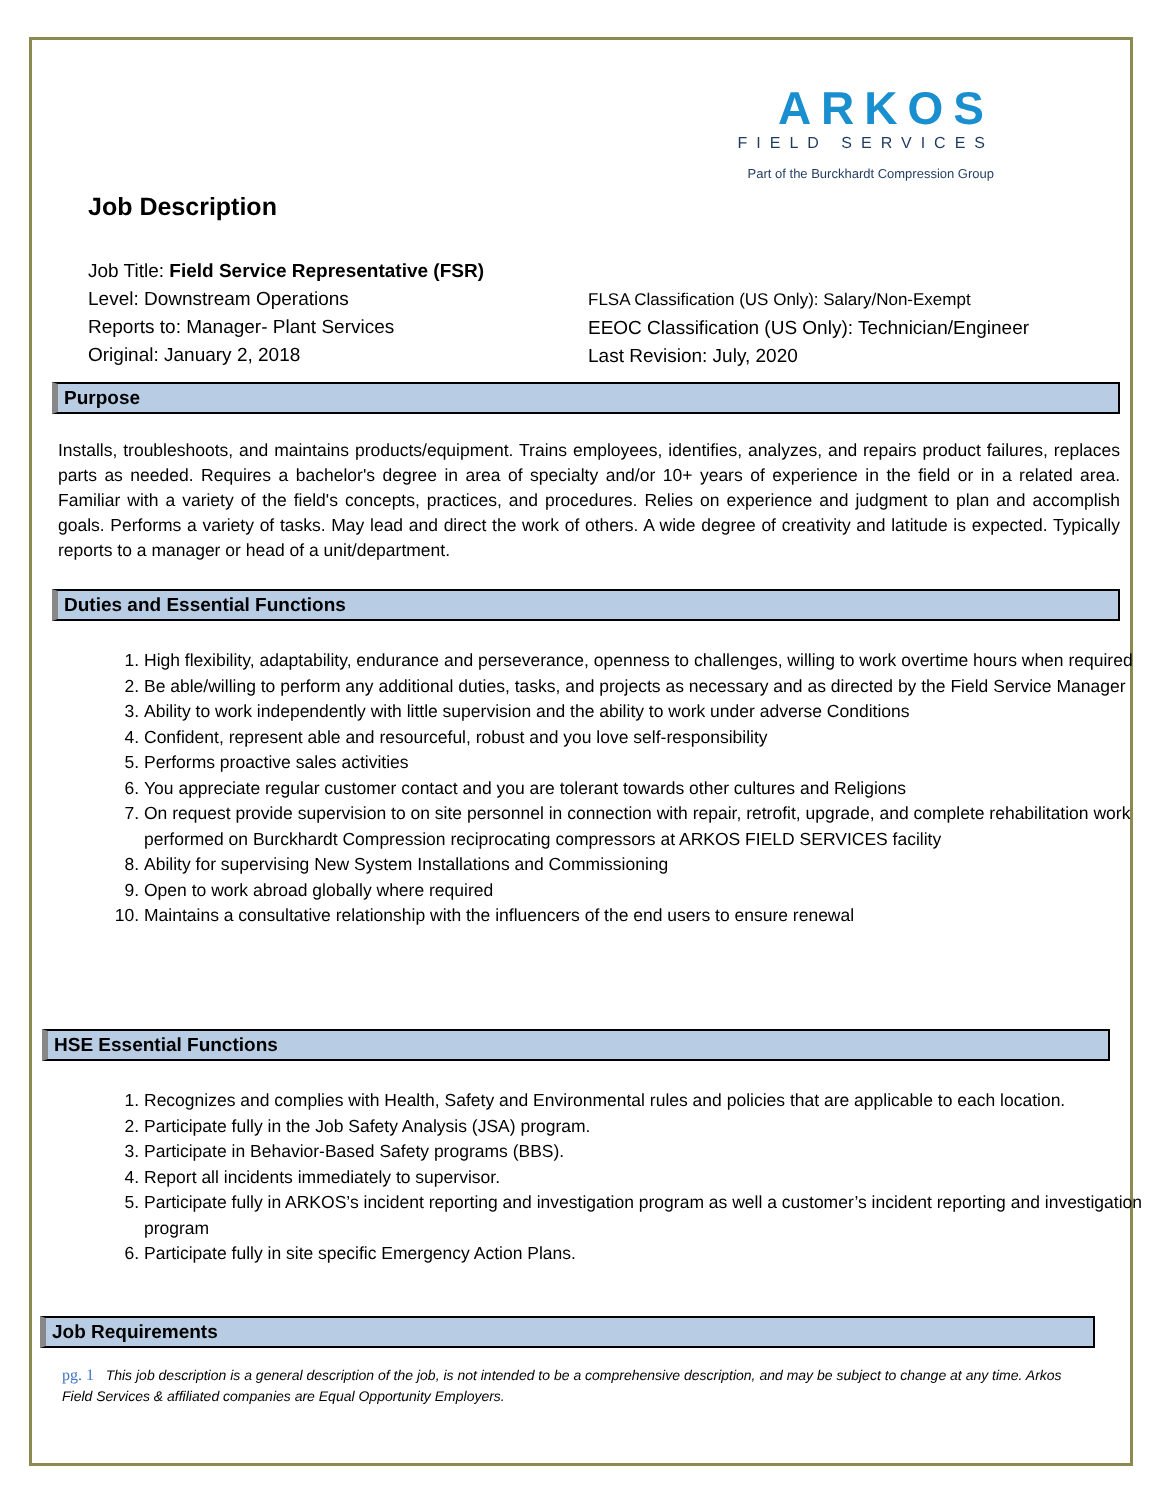ARKOS
FIELD SERVICES
Part of the Burckhardt Compression Group
Job Description
Job Title: Field Service Representative (FSR)
Level: Downstream Operations
Reports to: Manager- Plant Services
Original: January 2, 2018
FLSA Classification (US Only): Salary/Non-Exempt
EEOC Classification (US Only): Technician/Engineer
Last Revision: July, 2020
Purpose
Installs, troubleshoots, and maintains products/equipment. Trains employees, identifies, analyzes, and repairs product failures, replaces parts as needed. Requires a bachelor's degree in area of specialty and/or 10+ years of experience in the field or in a related area. Familiar with a variety of the field's concepts, practices, and procedures. Relies on experience and judgment to plan and accomplish goals. Performs a variety of tasks. May lead and direct the work of others. A wide degree of creativity and latitude is expected. Typically reports to a manager or head of a unit/department.
Duties and Essential Functions
1. High flexibility, adaptability, endurance and perseverance, openness to challenges, willing to work overtime hours when required
2. Be able/willing to perform any additional duties, tasks, and projects as necessary and as directed by the Field Service Manager
3. Ability to work independently with little supervision and the ability to work under adverse Conditions
4. Confident, represent able and resourceful, robust and you love self-responsibility
5. Performs proactive sales activities
6. You appreciate regular customer contact and you are tolerant towards other cultures and Religions
7. On request provide supervision to on site personnel in connection with repair, retrofit, upgrade, and complete rehabilitation work performed on Burckhardt Compression reciprocating compressors at ARKOS FIELD SERVICES facility
8. Ability for supervising New System Installations and Commissioning
9. Open to work abroad globally where required
10. Maintains a consultative relationship with the influencers of the end users to ensure renewal
HSE Essential Functions
1. Recognizes and complies with Health, Safety and Environmental rules and policies that are applicable to each location.
2. Participate fully in the Job Safety Analysis (JSA) program.
3. Participate in Behavior-Based Safety programs (BBS).
4. Report all incidents immediately to supervisor.
5. Participate fully in ARKOS’s incident reporting and investigation program as well a customer’s incident reporting and investigation program
6. Participate fully in site specific Emergency Action Plans.
Job Requirements
pg. 1 This job description is a general description of the job, is not intended to be a comprehensive description, and may be subject to change at any time. Arkos Field Services & affiliated companies are Equal Opportunity Employers.